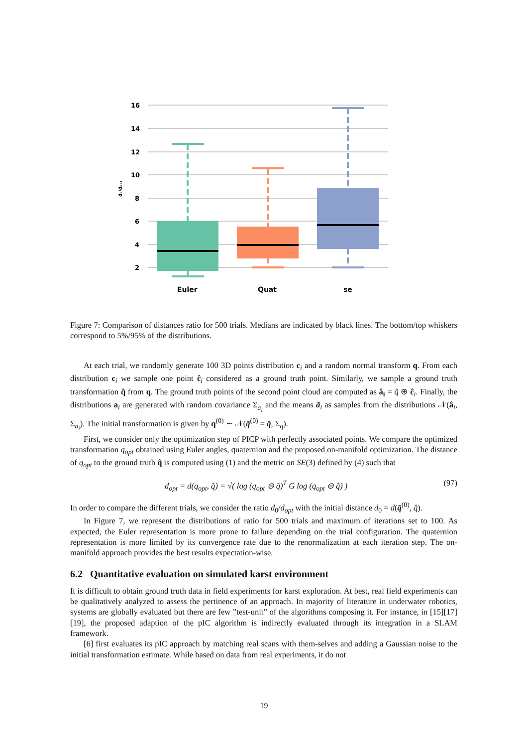16
14
12
10
8
6
4
2
d₀/dₒₚₜ
Euler
Quat
se
Figure 7: Comparison of distances ratio for 500 trials. Medians are indicated by black lines. The bottom/top whiskers correspond to 5%/95% of the distributions.
At each trial, we randomly generate 100 3D points distribution c<sub>i</sub> and a random normal transform q. From each distribution c<sub>i</sub> we sample one point ĉ<sub>i</sub> considered as a ground truth point. Similarly, we sample a ground truth transformation q̂ from q. The ground truth points of the second point cloud are computed as â<sub>i</sub> = q̂ ⊕ ĉ<sub>i</sub>. Finally, the distributions a<sub>i</sub> are generated with random covariance Σ<sub>a<sub>i</sub></sub> and the means ā<sub>i</sub> as samples from the distributions 𝒩(â<sub>i</sub>, Σ<sub>a<sub>i</sub></sub>). The initial transformation is given by q<sup>(0)</sup> ∼ 𝒩(q̄<sup>(0)</sup> = q̄, Σ<sub>q</sub>).
First, we consider only the optimization step of PICP with perfectly associated points. We compare the optimized transformation q<sub>opt</sub> obtained using Euler angles, quaternion and the proposed on-manifold optimization. The distance of q<sub>opt</sub> to the ground truth q̂ is computed using (1) and the metric on SE(3) defined by (4) such that
d<sub>opt</sub> = d(q<sub>opt</sub>, q̂) = √( log (q<sub>opt</sub> ⊖ q̂)<sup>T</sup> G log (q<sub>opt</sub> ⊖ q̂) ) (97)
In order to compare the different trials, we consider the ratio d<sub>0</sub>/d<sub>opt</sub> with the initial distance d<sub>0</sub> = d(q̄<sup>(0)</sup>, q̂).
In Figure 7, we represent the distributions of ratio for 500 trials and maximum of iterations set to 100. As expected, the Euler representation is more prone to failure depending on the trial configuration. The quaternion representation is more limited by its convergence rate due to the renormalization at each iteration step. The on-manifold approach provides the best results expectation-wise.
6.2 Quantitative evaluation on simulated karst environment
It is difficult to obtain ground truth data in field experiments for karst exploration. At best, real field experiments can be qualitatively analyzed to assess the pertinence of an approach. In majority of literature in underwater robotics, systems are globally evaluated but there are few ”test-unit” of the algorithms composing it. For instance, in [15][17][19], the proposed adaption of the pIC algorithm is indirectly evaluated through its integration in a SLAM framework.
[6] first evaluates its pIC approach by matching real scans with them-selves and adding a Gaussian noise to the initial transformation estimate. While based on data from real experiments, it do not
19